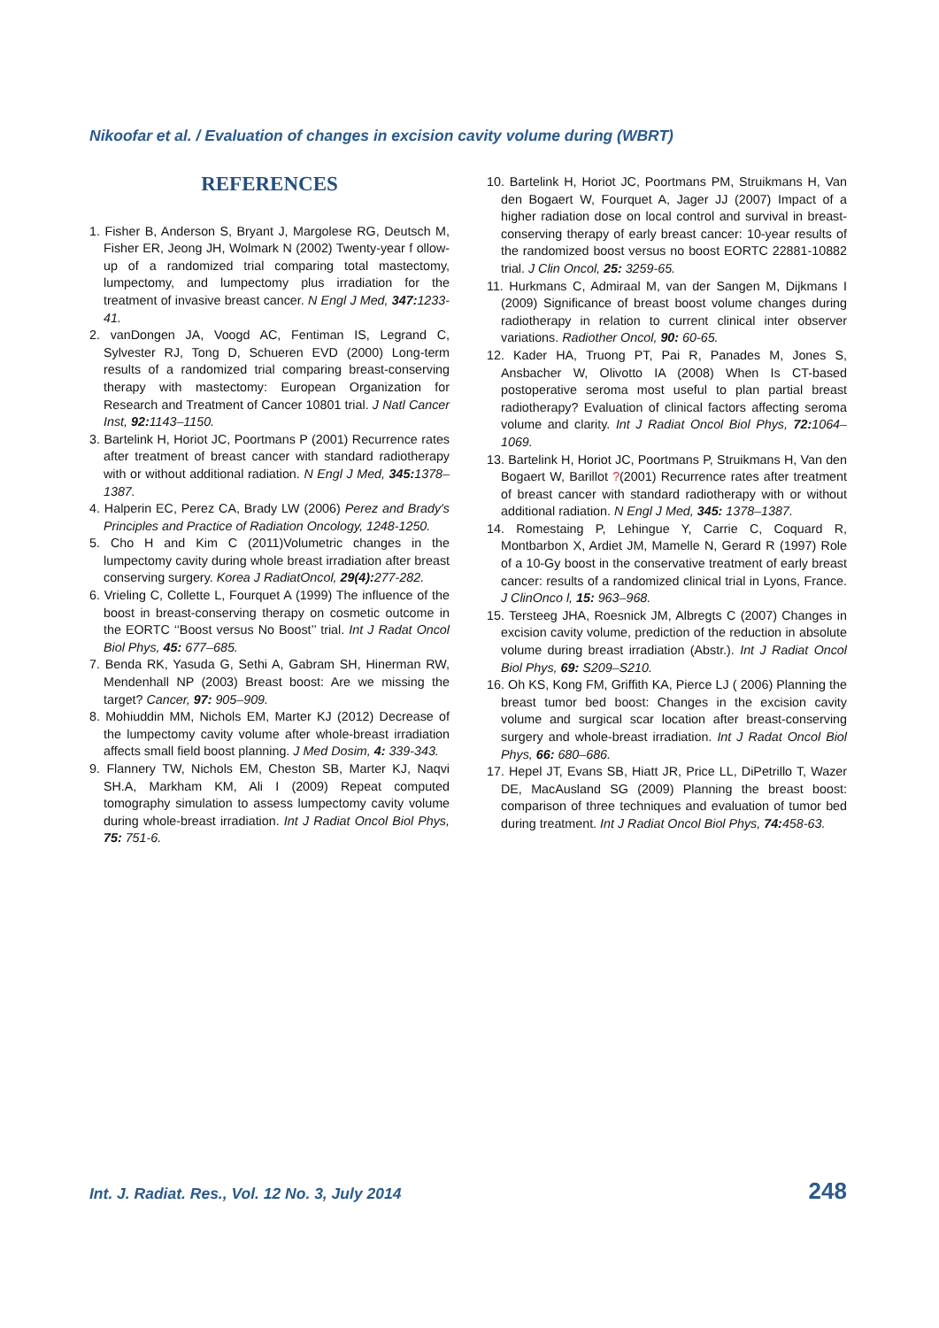Nikoofar et al. / Evaluation of changes in excision cavity volume during (WBRT)
REFERENCES
1. Fisher B, Anderson S, Bryant J, Margolese RG, Deutsch M, Fisher ER, Jeong JH, Wolmark N (2002) Twenty-year f ollow-up of a randomized trial comparing total mastectomy, lumpectomy, and lumpectomy plus irradiation for the treatment of invasive breast cancer. N Engl J Med, 347: 1233-41.
2. vanDongen JA, Voogd AC, Fentiman IS, Legrand C, Sylvester RJ, Tong D, Schueren EVD (2000) Long-term results of a randomized trial comparing breast-conserving therapy with mastectomy: European Organization for Research and Treatment of Cancer 10801 trial. J Natl Cancer Inst, 92: 1143–1150.
3. Bartelink H, Horiot JC, Poortmans P (2001) Recurrence rates after treatment of breast cancer with standard radiotherapy with or without additional radiation. N Engl J Med, 345: 1378–1387.
4. Halperin EC, Perez CA, Brady LW (2006) Perez and Brady's Principles and Practice of Radiation Oncology, 1248-1250.
5. Cho H and Kim C (2011)Volumetric changes in the lumpectomy cavity during whole breast irradiation after breast conserving surgery. Korea J RadiatOncol, 29(4): 277-282.
6. Vrieling C, Collette L, Fourquet A (1999) The influence of the boost in breast-conserving therapy on cosmetic outcome in the EORTC ‘‘Boost versus No Boost’’ trial. Int J Radat Oncol Biol Phys, 45: 677–685.
7. Benda RK, Yasuda G, Sethi A, Gabram SH, Hinerman RW, Mendenhall NP (2003) Breast boost: Are we missing the target? Cancer, 97: 905–909.
8. Mohiuddin MM, Nichols EM, Marter KJ (2012) Decrease of the lumpectomy cavity volume after whole-breast irradiation affects small field boost planning. J Med Dosim, 4: 339-343.
9. Flannery TW, Nichols EM, Cheston SB, Marter KJ, Naqvi SH.A, Markham KM, Ali I (2009) Repeat computed tomography simulation to assess lumpectomy cavity volume during whole-breast irradiation. Int J Radiat Oncol Biol Phys, 75: 751-6.
10. Bartelink H, Horiot JC, Poortmans PM, Struikmans H, Van den Bogaert W, Fourquet A, Jager JJ (2007) Impact of a higher radiation dose on local control and survival in breast-conserving therapy of early breast cancer: 10-year results of the randomized boost versus no boost EORTC 22881-10882 trial. J Clin Oncol, 25: 3259-65.
11. Hurkmans C, Admiraal M, van der Sangen M, Dijkmans I (2009) Significance of breast boost volume changes during radiotherapy in relation to current clinical inter observer variations. Radiother Oncol, 90: 60-65.
12. Kader HA, Truong PT, Pai R, Panades M, Jones S, Ansbacher W, Olivotto IA (2008) When Is CT-based postoperative seroma most useful to plan partial breast radiotherapy? Evaluation of clinical factors affecting seroma volume and clarity. Int J Radiat Oncol Biol Phys, 72: 1064–1069.
13. Bartelink H, Horiot JC, Poortmans P, Struikmans H, Van den Bogaert W, Barillot ?(2001) Recurrence rates after treatment of breast cancer with standard radiotherapy with or without additional radiation. N Engl J Med, 345: 1378–1387.
14. Romestaing P, Lehingue Y, Carrie C, Coquard R, Montbarbon X, Ardiet JM, Mamelle N, Gerard R (1997) Role of a 10-Gy boost in the conservative treatment of early breast cancer: results of a randomized clinical trial in Lyons, France. J ClinOnco l, 15: 963–968.
15. Tersteeg JHA, Roesnick JM, Albregts C (2007) Changes in excision cavity volume, prediction of the reduction in absolute volume during breast irradiation (Abstr.). Int J Radiat Oncol Biol Phys, 69: S209–S210.
16. Oh KS, Kong FM, Griffith KA, Pierce LJ ( 2006) Planning the breast tumor bed boost: Changes in the excision cavity volume and surgical scar location after breast-conserving surgery and whole-breast irradiation. Int J Radat Oncol Biol Phys, 66: 680–686.
17. Hepel JT, Evans SB, Hiatt JR, Price LL, DiPetrillo T, Wazer DE, MacAusland SG (2009) Planning the breast boost: comparison of three techniques and evaluation of tumor bed during treatment. Int J Radiat Oncol Biol Phys, 74: 458-63.
Int. J. Radiat. Res., Vol. 12 No. 3, July 2014 248